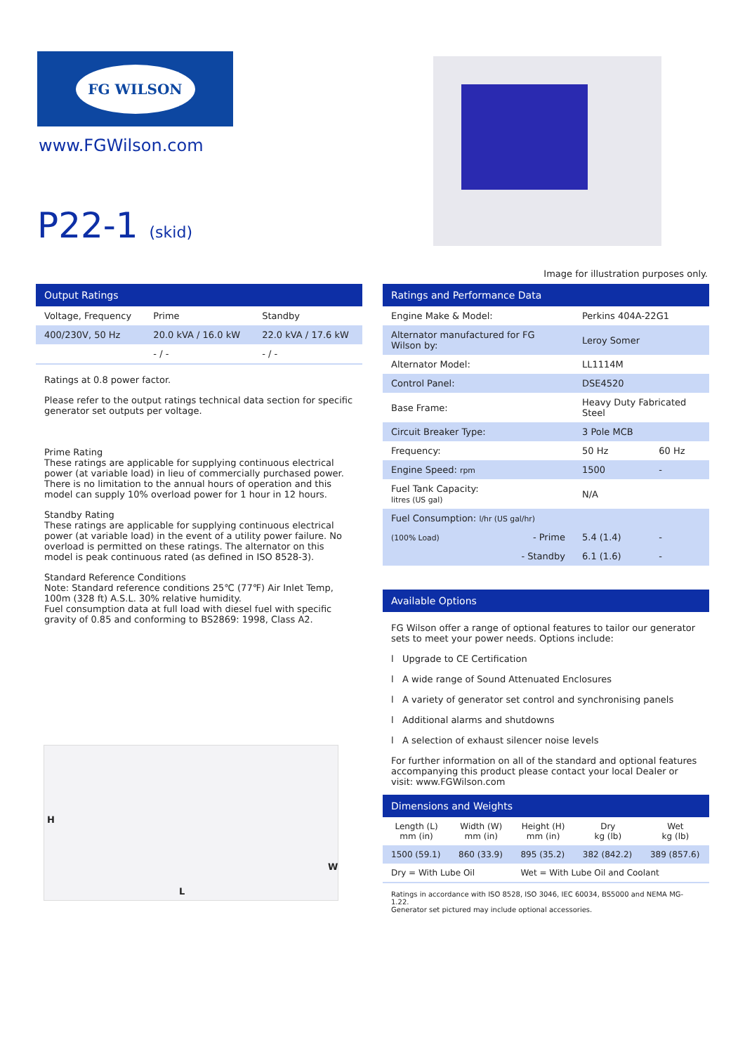FG WILSON
www.FGWilson.com
P22-1 (skid)
Image for illustration purposes only.
Output Ratings
| Voltage, Frequency | Prime | Standby |
| 400/230V, 50 Hz | 20.0 kVA / 16.0 kW | 22.0 kVA / 17.6 kW |
| | - / - | - / - |
Ratings at 0.8 power factor.
Please refer to the output ratings technical data section for specific generator set outputs per voltage.
Prime Rating
These ratings are applicable for supplying continuous electrical power (at variable load) in lieu of commercially purchased power. There is no limitation to the annual hours of operation and this model can supply 10% overload power for 1 hour in 12 hours.
Standby Rating
These ratings are applicable for supplying continuous electrical power (at variable load) in the event of a utility power failure. No overload is permitted on these ratings. The alternator on this model is peak continuous rated (as defined in ISO 8528-3).
Standard Reference Conditions
Note: Standard reference conditions 25℃ (77℉) Air Inlet Temp, 100m (328 ft) A.S.L. 30% relative humidity.
Fuel consumption data at full load with diesel fuel with specific gravity of 0.85 and conforming to BS2869: 1998, Class A2.
H
L
W
Ratings and Performance Data
| Engine Make & Model: | Perkins 404A-22G1 | |
| Alternator manufactured for FG Wilson by: | Leroy Somer | |
| Alternator Model: | LL1114M | |
| Control Panel: | DSE4520 | |
| Base Frame: | Heavy Duty Fabricated Steel | |
| Circuit Breaker Type: | 3 Pole MCB | |
| Frequency: | 50 Hz | 60 Hz |
| Engine Speed: rpm | 1500 | - |
| Fuel Tank Capacity: litres (US gal) | N/A | |
| Fuel Consumption: l/hr (US gal/hr) | | |
| (100% Load) - Prime | 5.4 (1.4) | - |
| - Standby | 6.1 (1.6) | - |
Available Options
FG Wilson offer a range of optional features to tailor our generator sets to meet your power needs. Options include:
l Upgrade to CE Certification
l A wide range of Sound Attenuated Enclosures
l A variety of generator set control and synchronising panels
l Additional alarms and shutdowns
l A selection of exhaust silencer noise levels
For further information on all of the standard and optional features accompanying this product please contact your local Dealer or visit: www.FGWilson.com
Dimensions and Weights
| Length (L) mm (in) | Width (W) mm (in) | Height (H) mm (in) | Dry kg (lb) | Wet kg (lb) |
| --- | --- | --- | --- | --- |
| 1500 (59.1) | 860 (33.9) | 895 (35.2) | 382 (842.2) | 389 (857.6) |
| Dry = With Lube Oil | | Wet = With Lube Oil and Coolant | | |
Ratings in accordance with ISO 8528, ISO 3046, IEC 60034, BS5000 and NEMA MG-1.22.
Generator set pictured may include optional accessories.